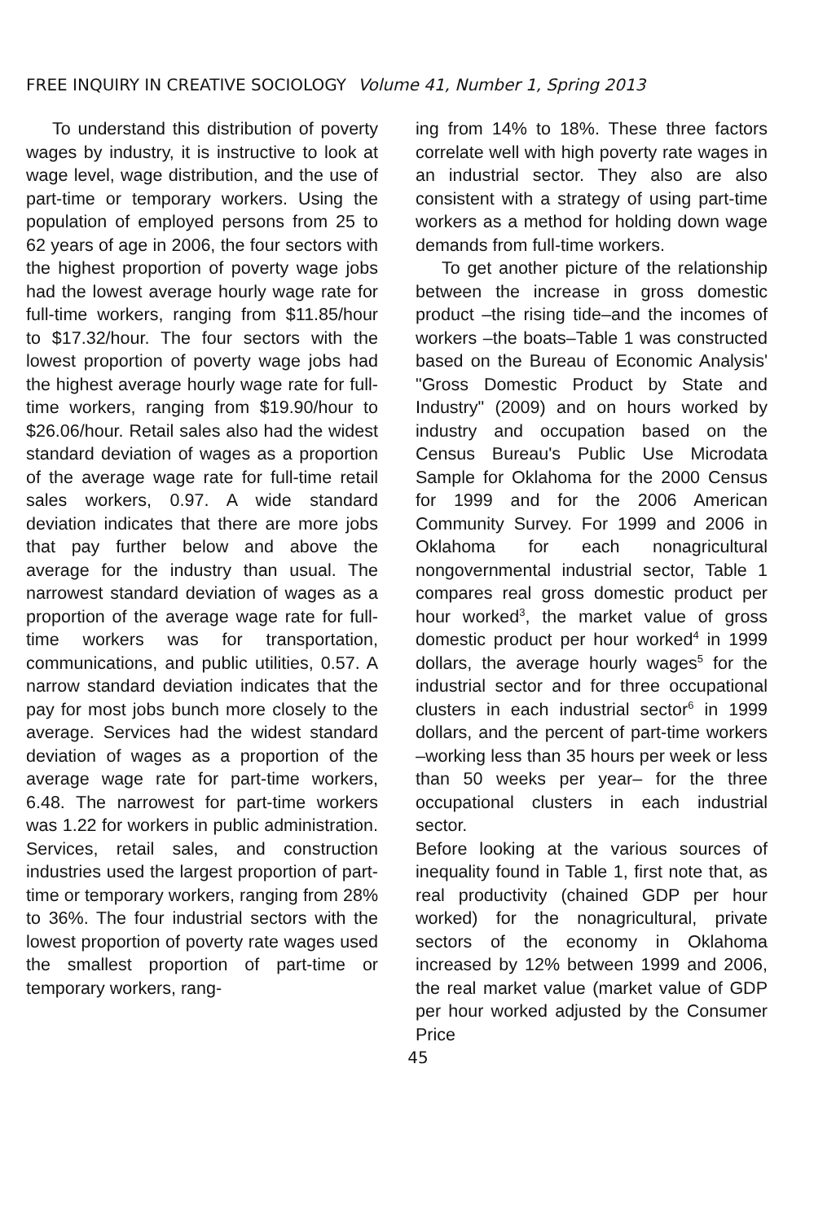FREE INQUIRY IN CREATIVE SOCIOLOGY Volume 41, Number 1, Spring 2013
To understand this distribution of poverty wages by industry, it is instructive to look at wage level, wage distribution, and the use of part-time or temporary workers. Using the population of employed persons from 25 to 62 years of age in 2006, the four sectors with the highest proportion of poverty wage jobs had the lowest average hourly wage rate for full-time workers, ranging from $11.85/hour to $17.32/hour. The four sectors with the lowest proportion of poverty wage jobs had the highest average hourly wage rate for full-time workers, ranging from $19.90/hour to $26.06/hour. Retail sales also had the widest standard deviation of wages as a proportion of the average wage rate for full-time retail sales workers, 0.97. A wide standard deviation indicates that there are more jobs that pay further below and above the average for the industry than usual. The narrowest standard deviation of wages as a proportion of the average wage rate for full-time workers was for transportation, communications, and public utilities, 0.57. A narrow standard deviation indicates that the pay for most jobs bunch more closely to the average. Services had the widest standard deviation of wages as a proportion of the average wage rate for part-time workers, 6.48. The narrowest for part-time workers was 1.22 for workers in public administration. Services, retail sales, and construction industries used the largest proportion of part-time or temporary workers, ranging from 28% to 36%. The four industrial sectors with the lowest proportion of poverty rate wages used the smallest proportion of part-time or temporary workers, rang-
ing from 14% to 18%. These three factors correlate well with high poverty rate wages in an industrial sector. They also are also consistent with a strategy of using part-time workers as a method for holding down wage demands from full-time workers.
To get another picture of the relationship between the increase in gross domestic product –the rising tide–and the incomes of workers –the boats–Table 1 was constructed based on the Bureau of Economic Analysis' "Gross Domestic Product by State and Industry" (2009) and on hours worked by industry and occupation based on the Census Bureau's Public Use Microdata Sample for Oklahoma for the 2000 Census for 1999 and for the 2006 American Community Survey. For 1999 and 2006 in Oklahoma for each nonagricultural nongovernmental industrial sector, Table 1 compares real gross domestic product per hour worked<sup>3</sup>, the market value of gross domestic product per hour worked<sup>4</sup> in 1999 dollars, the average hourly wages<sup>5</sup> for the industrial sector and for three occupational clusters in each industrial sector<sup>6</sup> in 1999 dollars, and the percent of part-time workers –working less than 35 hours per week or less than 50 weeks per year– for the three occupational clusters in each industrial sector.
Before looking at the various sources of inequality found in Table 1, first note that, as real productivity (chained GDP per hour worked) for the nonagricultural, private sectors of the economy in Oklahoma increased by 12% between 1999 and 2006, the real market value (market value of GDP per hour worked adjusted by the Consumer Price
45